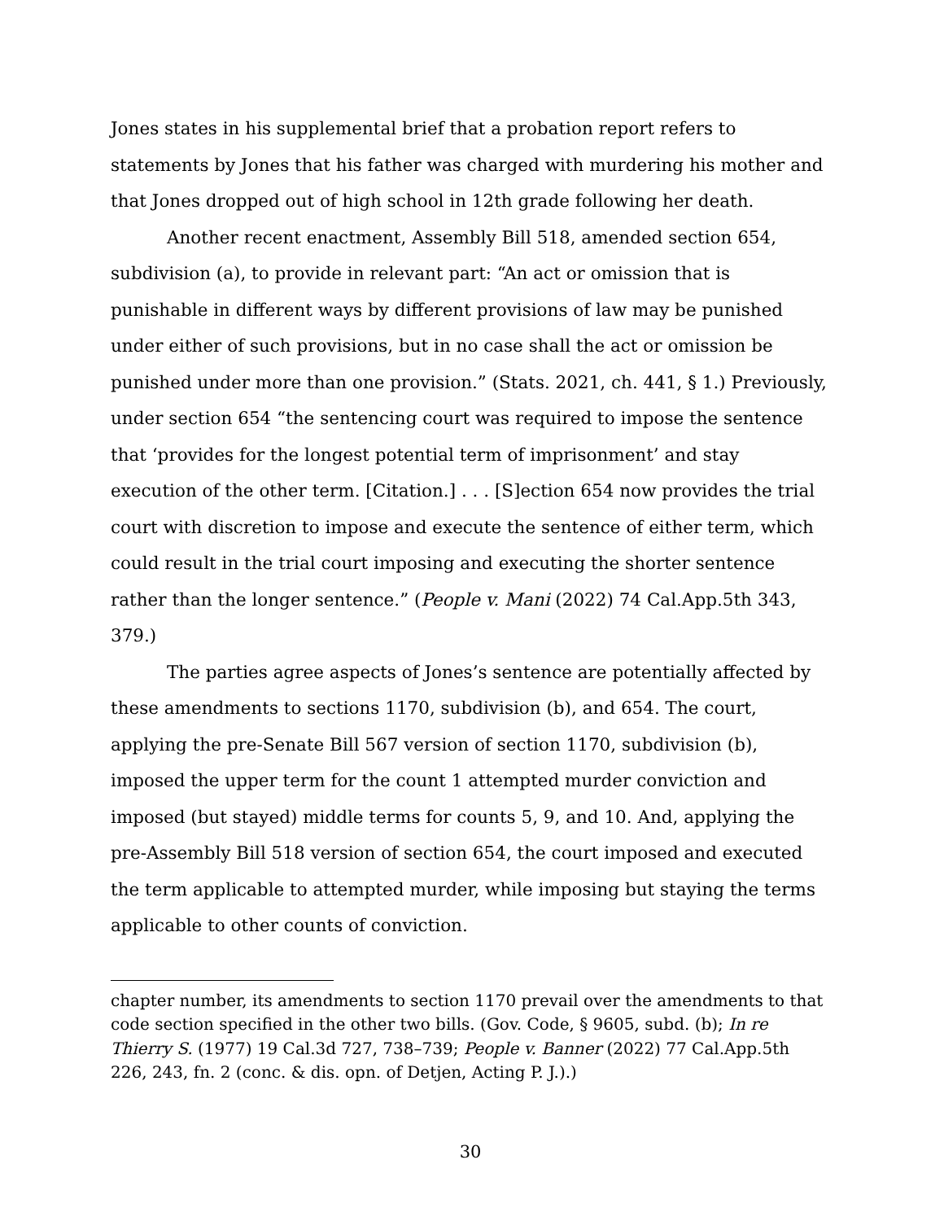Jones states in his supplemental brief that a probation report refers to statements by Jones that his father was charged with murdering his mother and that Jones dropped out of high school in 12th grade following her death.
Another recent enactment, Assembly Bill 518, amended section 654, subdivision (a), to provide in relevant part: “An act or omission that is punishable in different ways by different provisions of law may be punished under either of such provisions, but in no case shall the act or omission be punished under more than one provision.” (Stats. 2021, ch. 441, § 1.) Previously, under section 654 “the sentencing court was required to impose the sentence that ‘provides for the longest potential term of imprisonment’ and stay execution of the other term. [Citation.] . . . [S]ection 654 now provides the trial court with discretion to impose and execute the sentence of either term, which could result in the trial court imposing and executing the shorter sentence rather than the longer sentence.” (People v. Mani (2022) 74 Cal.App.5th 343, 379.)
The parties agree aspects of Jones’s sentence are potentially affected by these amendments to sections 1170, subdivision (b), and 654. The court, applying the pre-Senate Bill 567 version of section 1170, subdivision (b), imposed the upper term for the count 1 attempted murder conviction and imposed (but stayed) middle terms for counts 5, 9, and 10. And, applying the pre-Assembly Bill 518 version of section 654, the court imposed and executed the term applicable to attempted murder, while imposing but staying the terms applicable to other counts of conviction.
chapter number, its amendments to section 1170 prevail over the amendments to that code section specified in the other two bills. (Gov. Code, § 9605, subd. (b); In re Thierry S. (1977) 19 Cal.3d 727, 738–739; People v. Banner (2022) 77 Cal.App.5th 226, 243, fn. 2 (conc. & dis. opn. of Detjen, Acting P. J.).)
30